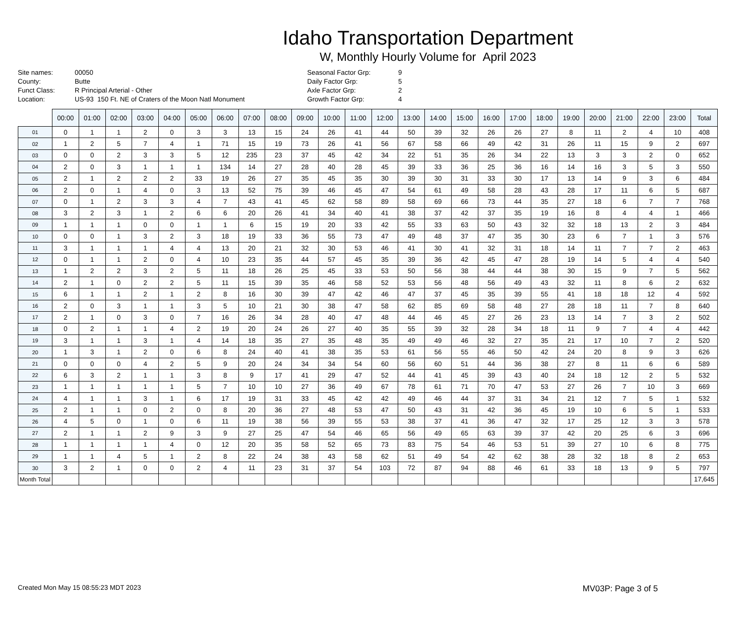Idaho Transportation Department
W, Monthly Hourly Volume for April 2023
Site names:
County:
Funct Class:
Location:
00050
Butte
R Principal Arterial - Other
US-93 150 Ft. NE of Craters of the Moon Natl Monument
Seasonal Factor Grp:
Daily Factor Grp:
Axle Factor Grp:
Growth Factor Grp:
9
5
2
4
| | 00:00 | 01:00 | 02:00 | 03:00 | 04:00 | 05:00 | 06:00 | 07:00 | 08:00 | 09:00 | 10:00 | 11:00 | 12:00 | 13:00 | 14:00 | 15:00 | 16:00 | 17:00 | 18:00 | 19:00 | 20:00 | 21:00 | 22:00 | 23:00 | Total |
| --- | --- | --- | --- | --- | --- | --- | --- | --- | --- | --- | --- | --- | --- | --- | --- | --- | --- | --- | --- | --- | --- | --- | --- | --- | --- |
| 01 | 0 | 1 | 1 | 2 | 0 | 3 | 3 | 13 | 15 | 24 | 26 | 41 | 44 | 50 | 39 | 32 | 26 | 26 | 27 | 8 | 11 | 2 | 4 | 10 | 408 |
| 02 | 1 | 2 | 5 | 7 | 4 | 1 | 71 | 15 | 19 | 73 | 26 | 41 | 56 | 67 | 58 | 66 | 49 | 42 | 31 | 26 | 11 | 15 | 9 | 2 | 697 |
| 03 | 0 | 0 | 2 | 3 | 3 | 5 | 12 | 235 | 23 | 37 | 45 | 42 | 34 | 22 | 51 | 35 | 26 | 34 | 22 | 13 | 3 | 3 | 2 | 0 | 652 |
| 04 | 2 | 0 | 3 | 1 | 1 | 1 | 134 | 14 | 27 | 28 | 40 | 28 | 45 | 39 | 33 | 36 | 25 | 36 | 16 | 14 | 16 | 3 | 5 | 3 | 550 |
| 05 | 2 | 1 | 2 | 2 | 2 | 33 | 19 | 26 | 27 | 35 | 45 | 35 | 30 | 39 | 30 | 31 | 33 | 30 | 17 | 13 | 14 | 9 | 3 | 6 | 484 |
| 06 | 2 | 0 | 1 | 4 | 0 | 3 | 13 | 52 | 75 | 39 | 46 | 45 | 47 | 54 | 61 | 49 | 58 | 28 | 43 | 28 | 17 | 11 | 6 | 5 | 687 |
| 07 | 0 | 1 | 2 | 3 | 3 | 4 | 7 | 43 | 41 | 45 | 62 | 58 | 89 | 58 | 69 | 66 | 73 | 44 | 35 | 27 | 18 | 6 | 7 | 7 | 768 |
| 08 | 3 | 2 | 3 | 1 | 2 | 6 | 6 | 20 | 26 | 41 | 34 | 40 | 41 | 38 | 37 | 42 | 37 | 35 | 19 | 16 | 8 | 4 | 4 | 1 | 466 |
| 09 | 1 | 1 | 1 | 0 | 0 | 1 | 1 | 6 | 15 | 19 | 20 | 33 | 42 | 55 | 33 | 63 | 50 | 43 | 32 | 32 | 18 | 13 | 2 | 3 | 484 |
| 10 | 0 | 0 | 1 | 3 | 2 | 3 | 18 | 19 | 33 | 36 | 55 | 73 | 47 | 49 | 48 | 37 | 47 | 35 | 30 | 23 | 6 | 7 | 1 | 3 | 576 |
| 11 | 3 | 1 | 1 | 1 | 4 | 4 | 13 | 20 | 21 | 32 | 30 | 53 | 46 | 41 | 30 | 41 | 32 | 31 | 18 | 14 | 11 | 7 | 7 | 2 | 463 |
| 12 | 0 | 1 | 1 | 2 | 0 | 4 | 10 | 23 | 35 | 44 | 57 | 45 | 35 | 39 | 36 | 42 | 45 | 47 | 28 | 19 | 14 | 5 | 4 | 4 | 540 |
| 13 | 1 | 2 | 2 | 3 | 2 | 5 | 11 | 18 | 26 | 25 | 45 | 33 | 53 | 50 | 56 | 38 | 44 | 44 | 38 | 30 | 15 | 9 | 7 | 5 | 562 |
| 14 | 2 | 1 | 0 | 2 | 2 | 5 | 11 | 15 | 39 | 35 | 46 | 58 | 52 | 53 | 56 | 48 | 56 | 49 | 43 | 32 | 11 | 8 | 6 | 2 | 632 |
| 15 | 6 | 1 | 1 | 2 | 1 | 2 | 8 | 16 | 30 | 39 | 47 | 42 | 46 | 47 | 37 | 45 | 35 | 39 | 55 | 41 | 18 | 18 | 12 | 4 | 592 |
| 16 | 2 | 0 | 3 | 1 | 1 | 3 | 5 | 10 | 21 | 30 | 38 | 47 | 58 | 62 | 85 | 69 | 58 | 48 | 27 | 28 | 18 | 11 | 7 | 8 | 640 |
| 17 | 2 | 1 | 0 | 3 | 0 | 7 | 16 | 26 | 34 | 28 | 40 | 47 | 48 | 44 | 46 | 45 | 27 | 26 | 23 | 13 | 14 | 7 | 3 | 2 | 502 |
| 18 | 0 | 2 | 1 | 1 | 4 | 2 | 19 | 20 | 24 | 26 | 27 | 40 | 35 | 55 | 39 | 32 | 28 | 34 | 18 | 11 | 9 | 7 | 4 | 4 | 442 |
| 19 | 3 | 1 | 1 | 3 | 1 | 4 | 14 | 18 | 35 | 27 | 35 | 48 | 35 | 49 | 49 | 46 | 32 | 27 | 35 | 21 | 17 | 10 | 7 | 2 | 520 |
| 20 | 1 | 3 | 1 | 2 | 0 | 6 | 8 | 24 | 40 | 41 | 38 | 35 | 53 | 61 | 56 | 55 | 46 | 50 | 42 | 24 | 20 | 8 | 9 | 3 | 626 |
| 21 | 0 | 0 | 0 | 4 | 2 | 5 | 9 | 20 | 24 | 34 | 34 | 54 | 60 | 56 | 60 | 51 | 44 | 36 | 38 | 27 | 8 | 11 | 6 | 6 | 589 |
| 22 | 6 | 3 | 2 | 1 | 1 | 3 | 8 | 9 | 17 | 41 | 29 | 47 | 52 | 44 | 41 | 45 | 39 | 43 | 40 | 24 | 18 | 12 | 2 | 5 | 532 |
| 23 | 1 | 1 | 1 | 1 | 1 | 5 | 7 | 10 | 10 | 27 | 36 | 49 | 67 | 78 | 61 | 71 | 70 | 47 | 53 | 27 | 26 | 7 | 10 | 3 | 669 |
| 24 | 4 | 1 | 1 | 3 | 1 | 6 | 17 | 19 | 31 | 33 | 45 | 42 | 42 | 49 | 46 | 44 | 37 | 31 | 34 | 21 | 12 | 7 | 5 | 1 | 532 |
| 25 | 2 | 1 | 1 | 0 | 2 | 0 | 8 | 20 | 36 | 27 | 48 | 53 | 47 | 50 | 43 | 31 | 42 | 36 | 45 | 19 | 10 | 6 | 5 | 1 | 533 |
| 26 | 4 | 5 | 0 | 1 | 0 | 6 | 11 | 19 | 38 | 56 | 39 | 55 | 53 | 38 | 37 | 41 | 36 | 47 | 32 | 17 | 25 | 12 | 3 | 3 | 578 |
| 27 | 2 | 1 | 1 | 2 | 9 | 3 | 9 | 27 | 25 | 47 | 54 | 46 | 65 | 56 | 49 | 65 | 63 | 39 | 37 | 42 | 20 | 25 | 6 | 3 | 696 |
| 28 | 1 | 1 | 1 | 1 | 4 | 0 | 12 | 20 | 35 | 58 | 52 | 65 | 73 | 83 | 75 | 54 | 46 | 53 | 51 | 39 | 27 | 10 | 6 | 8 | 775 |
| 29 | 1 | 1 | 4 | 5 | 1 | 2 | 8 | 22 | 24 | 38 | 43 | 58 | 62 | 51 | 49 | 54 | 42 | 62 | 38 | 28 | 32 | 18 | 8 | 2 | 653 |
| 30 | 3 | 2 | 1 | 0 | 0 | 2 | 4 | 11 | 23 | 31 | 37 | 54 | 103 | 72 | 87 | 94 | 88 | 46 | 61 | 33 | 18 | 13 | 9 | 5 | 797 |
| Month Total | | | | | | | | | | | | | | | | | | | | | | | | | 17,645 |
Created Mon May 15 08:55:23 MDT 2023 MV03P: Page 3 of 5